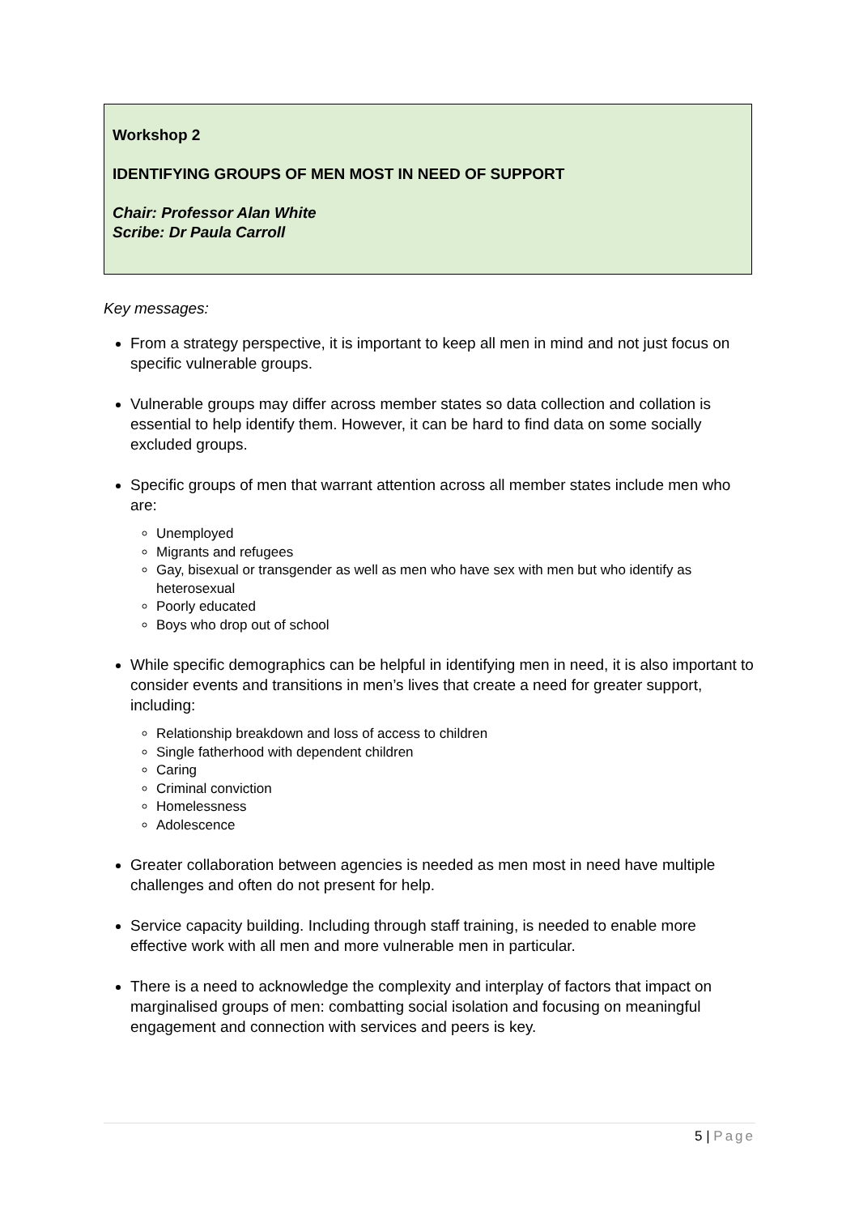Workshop 2
IDENTIFYING GROUPS OF MEN MOST IN NEED OF SUPPORT
Chair: Professor Alan White
Scribe: Dr Paula Carroll
Key messages:
From a strategy perspective, it is important to keep all men in mind and not just focus on specific vulnerable groups.
Vulnerable groups may differ across member states so data collection and collation is essential to help identify them. However, it can be hard to find data on some socially excluded groups.
Specific groups of men that warrant attention across all member states include men who are:
Unemployed
Migrants and refugees
Gay, bisexual or transgender as well as men who have sex with men but who identify as heterosexual
Poorly educated
Boys who drop out of school
While specific demographics can be helpful in identifying men in need, it is also important to consider events and transitions in men’s lives that create a need for greater support, including:
Relationship breakdown and loss of access to children
Single fatherhood with dependent children
Caring
Criminal conviction
Homelessness
Adolescence
Greater collaboration between agencies is needed as men most in need have multiple challenges and often do not present for help.
Service capacity building. Including through staff training, is needed to enable more effective work with all men and more vulnerable men in particular.
There is a need to acknowledge the complexity and interplay of factors that impact on marginalised groups of men: combatting social isolation and focusing on meaningful engagement and connection with services and peers is key.
5 | Page